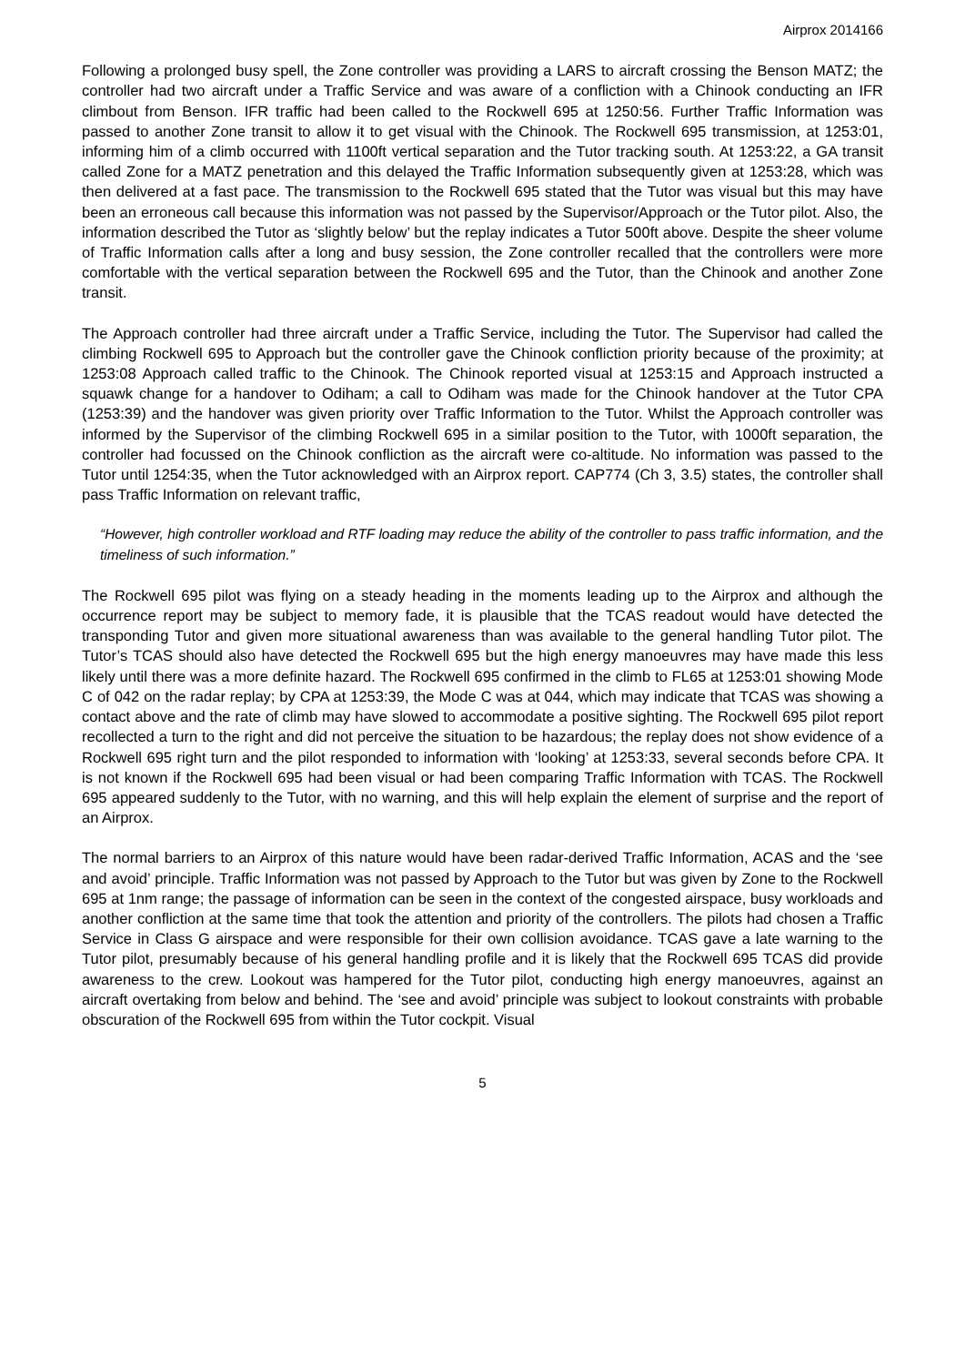Airprox 2014166
Following a prolonged busy spell, the Zone controller was providing a LARS to aircraft crossing the Benson MATZ; the controller had two aircraft under a Traffic Service and was aware of a confliction with a Chinook conducting an IFR climbout from Benson. IFR traffic had been called to the Rockwell 695 at 1250:56. Further Traffic Information was passed to another Zone transit to allow it to get visual with the Chinook. The Rockwell 695 transmission, at 1253:01, informing him of a climb occurred with 1100ft vertical separation and the Tutor tracking south. At 1253:22, a GA transit called Zone for a MATZ penetration and this delayed the Traffic Information subsequently given at 1253:28, which was then delivered at a fast pace. The transmission to the Rockwell 695 stated that the Tutor was visual but this may have been an erroneous call because this information was not passed by the Supervisor/Approach or the Tutor pilot. Also, the information described the Tutor as ‘slightly below’ but the replay indicates a Tutor 500ft above. Despite the sheer volume of Traffic Information calls after a long and busy session, the Zone controller recalled that the controllers were more comfortable with the vertical separation between the Rockwell 695 and the Tutor, than the Chinook and another Zone transit.
The Approach controller had three aircraft under a Traffic Service, including the Tutor. The Supervisor had called the climbing Rockwell 695 to Approach but the controller gave the Chinook confliction priority because of the proximity; at 1253:08 Approach called traffic to the Chinook. The Chinook reported visual at 1253:15 and Approach instructed a squawk change for a handover to Odiham; a call to Odiham was made for the Chinook handover at the Tutor CPA (1253:39) and the handover was given priority over Traffic Information to the Tutor. Whilst the Approach controller was informed by the Supervisor of the climbing Rockwell 695 in a similar position to the Tutor, with 1000ft separation, the controller had focussed on the Chinook confliction as the aircraft were co-altitude. No information was passed to the Tutor until 1254:35, when the Tutor acknowledged with an Airprox report. CAP774 (Ch 3, 3.5) states, the controller shall pass Traffic Information on relevant traffic,
“However, high controller workload and RTF loading may reduce the ability of the controller to pass traffic information, and the timeliness of such information.”
The Rockwell 695 pilot was flying on a steady heading in the moments leading up to the Airprox and although the occurrence report may be subject to memory fade, it is plausible that the TCAS readout would have detected the transponding Tutor and given more situational awareness than was available to the general handling Tutor pilot. The Tutor’s TCAS should also have detected the Rockwell 695 but the high energy manoeuvres may have made this less likely until there was a more definite hazard. The Rockwell 695 confirmed in the climb to FL65 at 1253:01 showing Mode C of 042 on the radar replay; by CPA at 1253:39, the Mode C was at 044, which may indicate that TCAS was showing a contact above and the rate of climb may have slowed to accommodate a positive sighting. The Rockwell 695 pilot report recollected a turn to the right and did not perceive the situation to be hazardous; the replay does not show evidence of a Rockwell 695 right turn and the pilot responded to information with ‘looking’ at 1253:33, several seconds before CPA. It is not known if the Rockwell 695 had been visual or had been comparing Traffic Information with TCAS. The Rockwell 695 appeared suddenly to the Tutor, with no warning, and this will help explain the element of surprise and the report of an Airprox.
The normal barriers to an Airprox of this nature would have been radar-derived Traffic Information, ACAS and the ‘see and avoid’ principle. Traffic Information was not passed by Approach to the Tutor but was given by Zone to the Rockwell 695 at 1nm range; the passage of information can be seen in the context of the congested airspace, busy workloads and another confliction at the same time that took the attention and priority of the controllers. The pilots had chosen a Traffic Service in Class G airspace and were responsible for their own collision avoidance. TCAS gave a late warning to the Tutor pilot, presumably because of his general handling profile and it is likely that the Rockwell 695 TCAS did provide awareness to the crew. Lookout was hampered for the Tutor pilot, conducting high energy manoeuvres, against an aircraft overtaking from below and behind. The ‘see and avoid’ principle was subject to lookout constraints with probable obscuration of the Rockwell 695 from within the Tutor cockpit. Visual
5